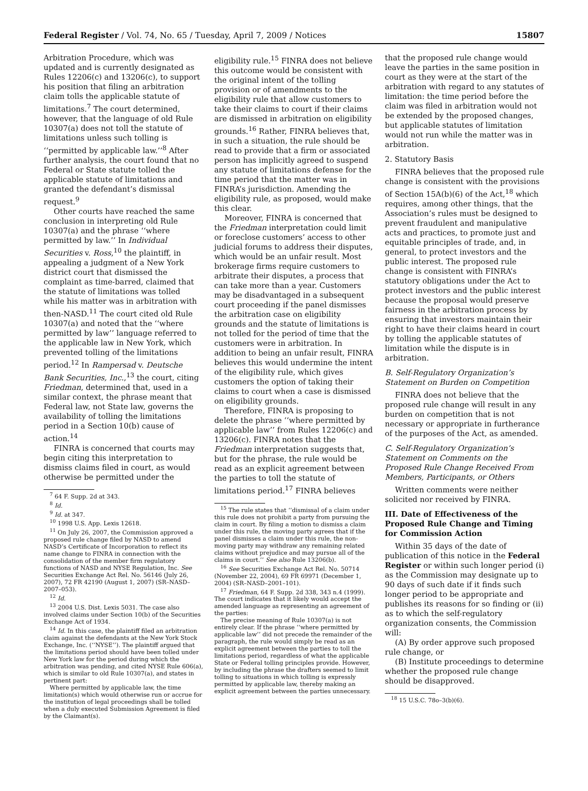Federal Register / Vol. 74, No. 65 / Tuesday, April 7, 2009 / Notices 15807
Arbitration Procedure, which was updated and is currently designated as Rules 12206(c) and 13206(c), to support his position that filing an arbitration claim tolls the applicable statute of limitations.<sup>7</sup> The court determined, however, that the language of old Rule 10307(a) does not toll the statute of limitations unless such tolling is ‘‘permitted by applicable law.’’<sup>8</sup> After further analysis, the court found that no Federal or State statute tolled the applicable statute of limitations and granted the defendant’s dismissal request.<sup>9</sup>
Other courts have reached the same conclusion in interpreting old Rule 10307(a) and the phrase ‘‘where permitted by law.’’ In Individual Securities v. Ross,<sup>10</sup> the plaintiff, in appealing a judgment of a New York district court that dismissed the complaint as time-barred, claimed that the statute of limitations was tolled while his matter was in arbitration with then-NASD.<sup>11</sup> The court cited old Rule 10307(a) and noted that the ‘‘where permitted by law’’ language referred to the applicable law in New York, which prevented tolling of the limitations period.<sup>12</sup> In Rampersad v. Deutsche Bank Securities, Inc.,<sup>13</sup> the court, citing Friedman, determined that, used in a similar context, the phrase meant that Federal law, not State law, governs the availability of tolling the limitations period in a Section 10(b) cause of action.<sup>14</sup>
FINRA is concerned that courts may begin citing this interpretation to dismiss claims filed in court, as would otherwise be permitted under the
<sup>7</sup> 64 F. Supp. 2d at 343.
<sup>8</sup> Id.
<sup>9</sup> Id. at 347.
<sup>10</sup> 1998 U.S. App. Lexis 12618.
<sup>11</sup> On July 26, 2007, the Commission approved a proposed rule change filed by NASD to amend NASD’s Certificate of Incorporation to reflect its name change to FINRA in connection with the consolidation of the member firm regulatory functions of NASD and NYSE Regulation, Inc. See Securities Exchange Act Rel. No. 56146 (July 26, 2007), 72 FR 42190 (August 1, 2007) (SR–NASD–2007–053).
<sup>12</sup> Id.
<sup>13</sup> 2004 U.S. Dist. Lexis 5031. The case also involved claims under Section 10(b) of the Securities Exchange Act of 1934.
<sup>14</sup> Id. In this case, the plaintiff filed an arbitration claim against the defendants at the New York Stock Exchange, Inc. (‘‘NYSE’’). The plaintiff argued that the limitations period should have been tolled under New York law for the period during which the arbitration was pending, and cited NYSE Rule 606(a), which is similar to old Rule 10307(a), and states in pertinent part:
Where permitted by applicable law, the time limitation(s) which would otherwise run or accrue for the institution of legal proceedings shall be tolled when a duly executed Submission Agreement is filed by the Claimant(s).
eligibility rule.<sup>15</sup> FINRA does not believe this outcome would be consistent with the original intent of the tolling provision or of amendments to the eligibility rule that allow customers to take their claims to court if their claims are dismissed in arbitration on eligibility grounds.<sup>16</sup> Rather, FINRA believes that, in such a situation, the rule should be read to provide that a firm or associated person has implicitly agreed to suspend any statute of limitations defense for the time period that the matter was in FINRA’s jurisdiction. Amending the eligibility rule, as proposed, would make this clear.
Moreover, FINRA is concerned that the Friedman interpretation could limit or foreclose customers’ access to other judicial forums to address their disputes, which would be an unfair result. Most brokerage firms require customers to arbitrate their disputes, a process that can take more than a year. Customers may be disadvantaged in a subsequent court proceeding if the panel dismisses the arbitration case on eligibility grounds and the statute of limitations is not tolled for the period of time that the customers were in arbitration. In addition to being an unfair result, FINRA believes this would undermine the intent of the eligibility rule, which gives customers the option of taking their claims to court when a case is dismissed on eligibility grounds.
Therefore, FINRA is proposing to delete the phrase ‘‘where permitted by applicable law’’ from Rules 12206(c) and 13206(c). FINRA notes that the Friedman interpretation suggests that, but for the phrase, the rule would be read as an explicit agreement between the parties to toll the statute of limitations period.<sup>17</sup> FINRA believes
<sup>15</sup> The rule states that ‘‘dismissal of a claim under this rule does not prohibit a party from pursuing the claim in court. By filing a motion to dismiss a claim under this rule, the moving party agrees that if the panel dismisses a claim under this rule, the non-moving party may withdraw any remaining related claims without prejudice and may pursue all of the claims in court.’’ See also Rule 13206(b).
<sup>16</sup> See Securities Exchange Act Rel. No. 50714 (November 22, 2004), 69 FR 69971 (December 1, 2004) (SR–NASD–2001–101).
<sup>17</sup> Friedman, 64 F. Supp. 2d 338, 343 n.4 (1999). The court indicates that it likely would accept the amended language as representing an agreement of the parties:
The precise meaning of Rule 10307(a) is not entirely clear. If the phrase ‘‘where permitted by applicable law’’ did not precede the remainder of the paragraph, the rule would simply be read as an explicit agreement between the parties to toll the limitations period, regardless of what the applicable State or Federal tolling principles provide. However, by including the phrase the drafters seemed to limit tolling to situations in which tolling is expressly permitted by applicable law, thereby making an explicit agreement between the parties unnecessary.
that the proposed rule change would leave the parties in the same position in court as they were at the start of the arbitration with regard to any statutes of limitation: the time period before the claim was filed in arbitration would not be extended by the proposed changes, but applicable statutes of limitation would not run while the matter was in arbitration.
2. Statutory Basis
FINRA believes that the proposed rule change is consistent with the provisions of Section 15A(b)(6) of the Act,<sup>18</sup> which requires, among other things, that the Association’s rules must be designed to prevent fraudulent and manipulative acts and practices, to promote just and equitable principles of trade, and, in general, to protect investors and the public interest. The proposed rule change is consistent with FINRA’s statutory obligations under the Act to protect investors and the public interest because the proposal would preserve fairness in the arbitration process by ensuring that investors maintain their right to have their claims heard in court by tolling the applicable statutes of limitation while the dispute is in arbitration.
B. Self-Regulatory Organization’s Statement on Burden on Competition
FINRA does not believe that the proposed rule change will result in any burden on competition that is not necessary or appropriate in furtherance of the purposes of the Act, as amended.
C. Self-Regulatory Organization’s Statement on Comments on the Proposed Rule Change Received From Members, Participants, or Others
Written comments were neither solicited nor received by FINRA.
III. Date of Effectiveness of the Proposed Rule Change and Timing for Commission Action
Within 35 days of the date of publication of this notice in the Federal Register or within such longer period (i) as the Commission may designate up to 90 days of such date if it finds such longer period to be appropriate and publishes its reasons for so finding or (ii) as to which the self-regulatory organization consents, the Commission will:
(A) By order approve such proposed rule change, or
(B) Institute proceedings to determine whether the proposed rule change should be disapproved.
<sup>18</sup> 15 U.S.C. 78o–3(b)(6).